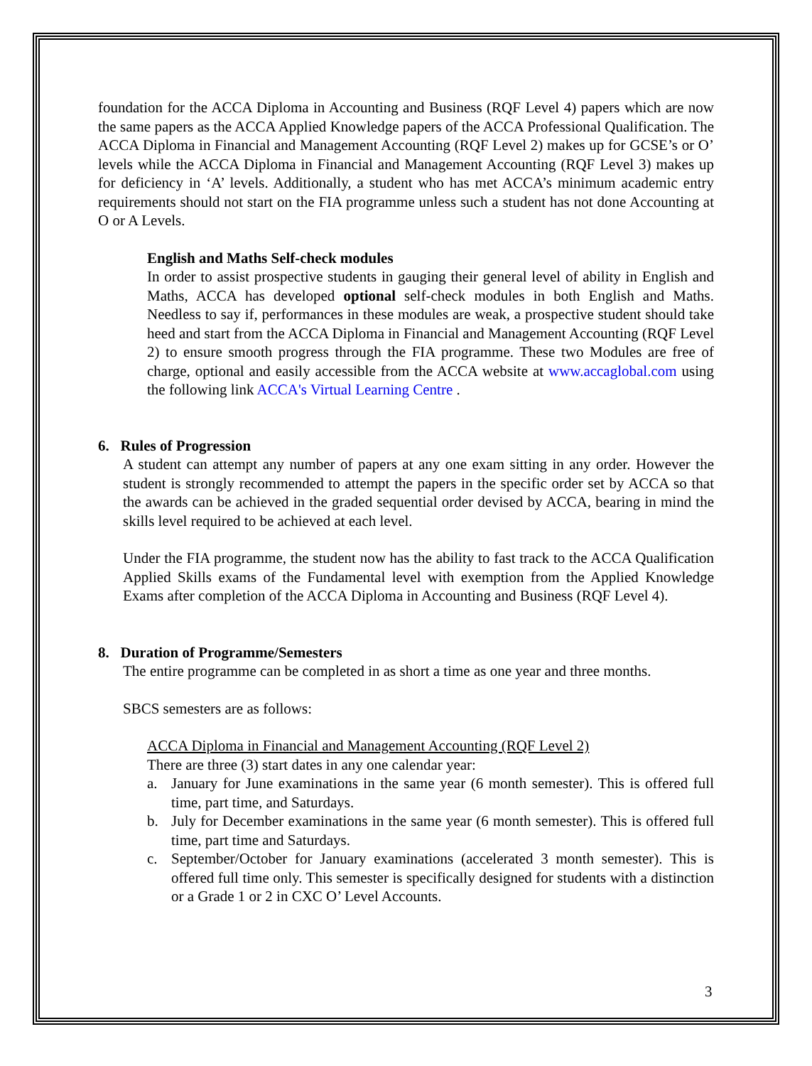foundation for the ACCA Diploma in Accounting and Business (RQF Level 4) papers which are now the same papers as the ACCA Applied Knowledge papers of the ACCA Professional Qualification. The ACCA Diploma in Financial and Management Accounting (RQF Level 2) makes up for GCSE’s or O’ levels while the ACCA Diploma in Financial and Management Accounting (RQF Level 3) makes up for deficiency in ‘A’ levels. Additionally, a student who has met ACCA’s minimum academic entry requirements should not start on the FIA programme unless such a student has not done Accounting at O or A Levels.
English and Maths Self-check modules
In order to assist prospective students in gauging their general level of ability in English and Maths, ACCA has developed optional self-check modules in both English and Maths. Needless to say if, performances in these modules are weak, a prospective student should take heed and start from the ACCA Diploma in Financial and Management Accounting (RQF Level 2) to ensure smooth progress through the FIA programme. These two Modules are free of charge, optional and easily accessible from the ACCA website at www.accaglobal.com using the following link ACCA's Virtual Learning Centre .
6. Rules of Progression
A student can attempt any number of papers at any one exam sitting in any order. However the student is strongly recommended to attempt the papers in the specific order set by ACCA so that the awards can be achieved in the graded sequential order devised by ACCA, bearing in mind the skills level required to be achieved at each level.
Under the FIA programme, the student now has the ability to fast track to the ACCA Qualification Applied Skills exams of the Fundamental level with exemption from the Applied Knowledge Exams after completion of the ACCA Diploma in Accounting and Business (RQF Level 4).
8. Duration of Programme/Semesters
The entire programme can be completed in as short a time as one year and three months.
SBCS semesters are as follows:
ACCA Diploma in Financial and Management Accounting (RQF Level 2)
There are three (3) start dates in any one calendar year:
a. January for June examinations in the same year (6 month semester). This is offered full time, part time, and Saturdays.
b. July for December examinations in the same year (6 month semester). This is offered full time, part time and Saturdays.
c. September/October for January examinations (accelerated 3 month semester). This is offered full time only. This semester is specifically designed for students with a distinction or a Grade 1 or 2 in CXC O’ Level Accounts.
3